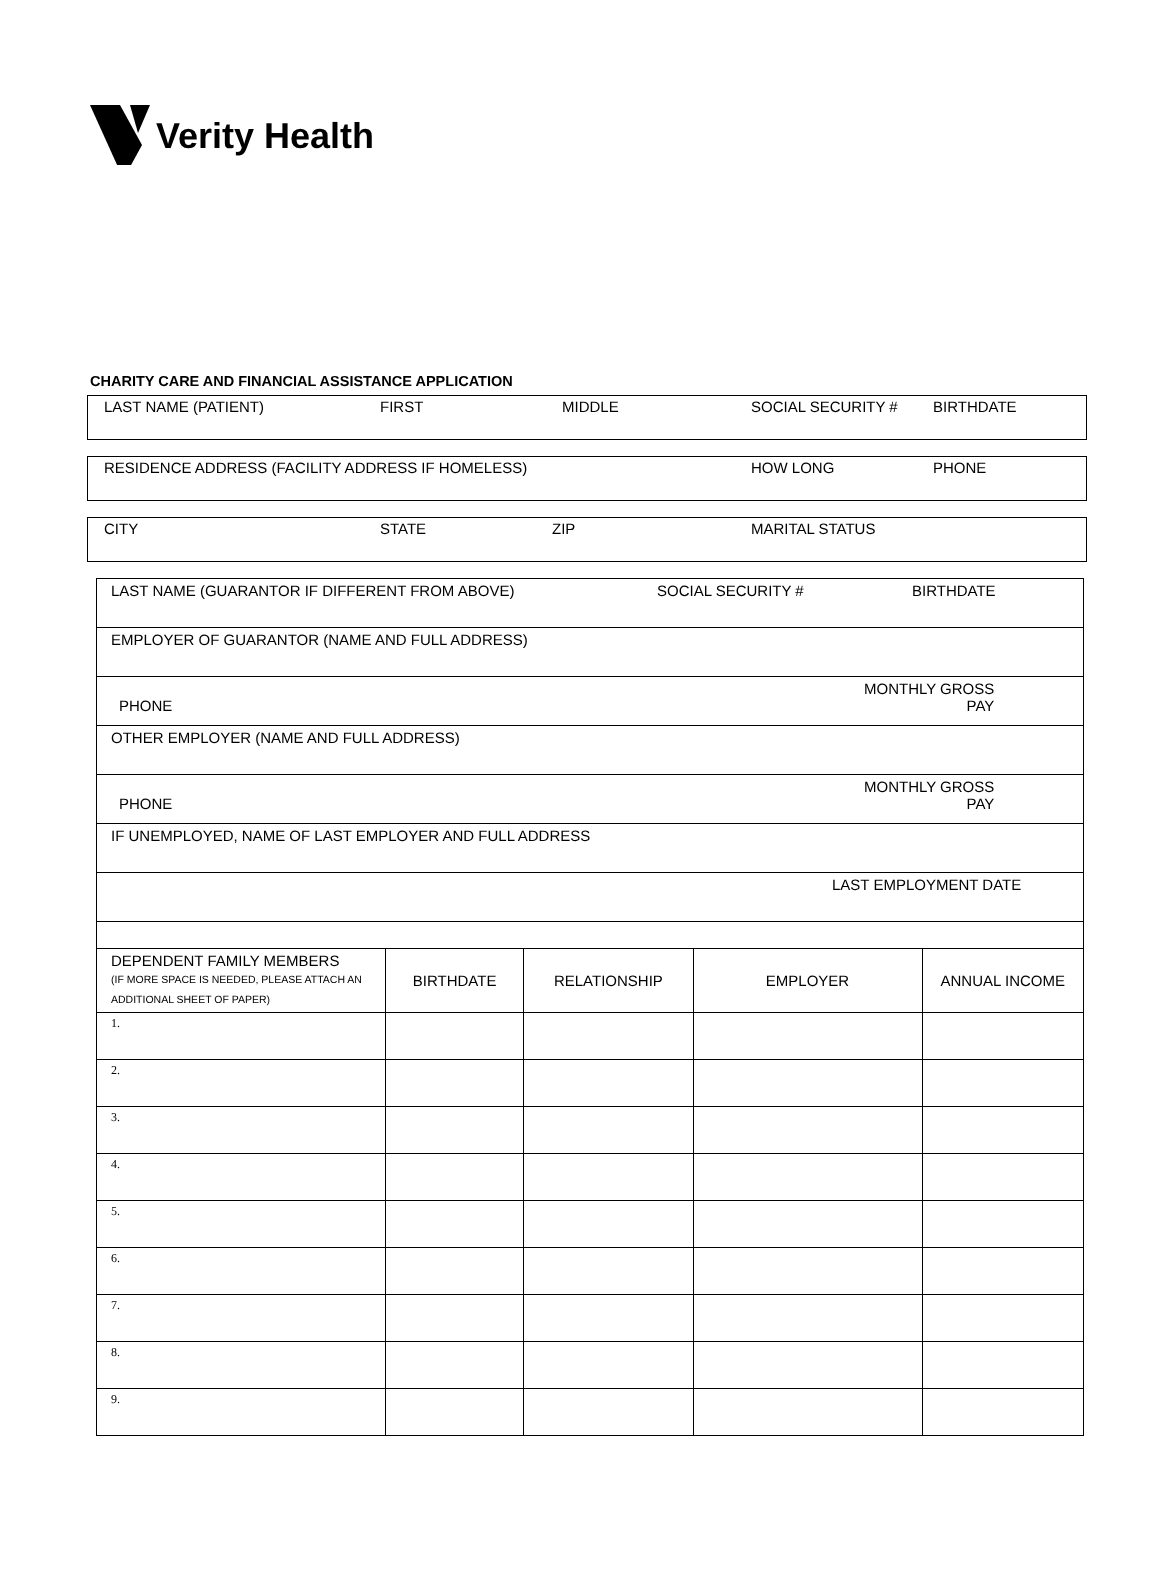Verity Health
CHARITY CARE AND FINANCIAL ASSISTANCE APPLICATION
LAST NAME (PATIENT) FIRST MIDDLE SOCIAL SECURITY # BIRTHDATE
RESIDENCE ADDRESS (FACILITY ADDRESS IF HOMELESS) HOW LONG PHONE
CITY STATE ZIP MARITAL STATUS
| LAST NAME (GUARANTOR IF DIFFERENT FROM ABOVE) SOCIAL SECURITY # BIRTHDATE | | | | |
| EMPLOYER OF GUARANTOR (NAME AND FULL ADDRESS) | | | | |
| PHONE MONTHLY GROSS PAY | | | | |
| OTHER EMPLOYER (NAME AND FULL ADDRESS) | | | | |
| PHONE MONTHLY GROSS PAY | | | | |
| IF UNEMPLOYED, NAME OF LAST EMPLOYER AND FULL ADDRESS | | | | |
| LAST EMPLOYMENT DATE | | | | |
| DEPENDENT FAMILY MEMBERS (IF MORE SPACE IS NEEDED, PLEASE ATTACH AN ADDITIONAL SHEET OF PAPER) | BIRTHDATE | RELATIONSHIP | EMPLOYER | ANNUAL INCOME |
| 1. | | | | |
| 2. | | | | |
| 3. | | | | |
| 4. | | | | |
| 5. | | | | |
| 6. | | | | |
| 7. | | | | |
| 8. | | | | |
| 9. | | | | |